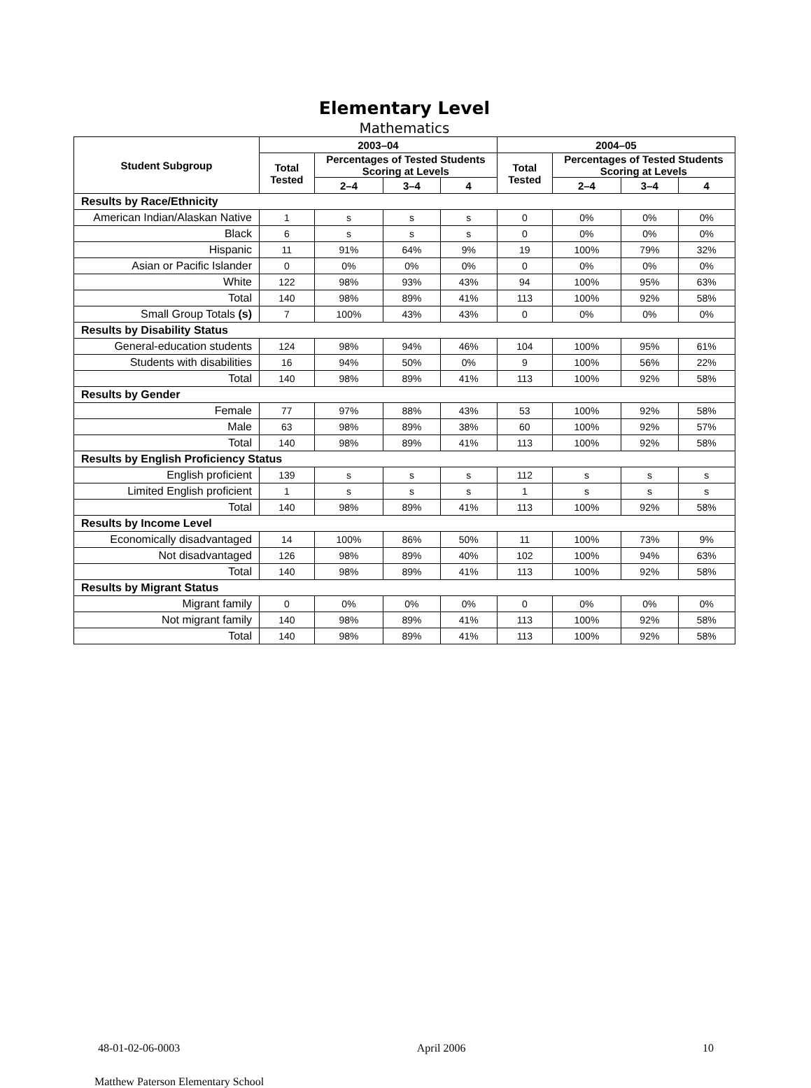Elementary Level
Mathematics
| Student Subgroup | 2003–04 | | | | 2004–05 | | | |
| --- | --- | --- | --- | --- | --- | --- | --- | --- |
| | Total Tested | Percentages of Tested Students Scoring at Levels | | | Total Tested | Percentages of Tested Students Scoring at Levels | | |
| | | 2–4 | 3–4 | 4 | | 2–4 | 3–4 | 4 |
| Results by Race/Ethnicity | | | | | | | | |
| American Indian/Alaskan Native | 1 | s | s | s | 0 | 0% | 0% | 0% |
| Black | 6 | s | s | s | 0 | 0% | 0% | 0% |
| Hispanic | 11 | 91% | 64% | 9% | 19 | 100% | 79% | 32% |
| Asian or Pacific Islander | 0 | 0% | 0% | 0% | 0 | 0% | 0% | 0% |
| White | 122 | 98% | 93% | 43% | 94 | 100% | 95% | 63% |
| Total | 140 | 98% | 89% | 41% | 113 | 100% | 92% | 58% |
| Small Group Totals (s) | 7 | 100% | 43% | 43% | 0 | 0% | 0% | 0% |
| Results by Disability Status | | | | | | | | |
| General-education students | 124 | 98% | 94% | 46% | 104 | 100% | 95% | 61% |
| Students with disabilities | 16 | 94% | 50% | 0% | 9 | 100% | 56% | 22% |
| Total | 140 | 98% | 89% | 41% | 113 | 100% | 92% | 58% |
| Results by Gender | | | | | | | | |
| Female | 77 | 97% | 88% | 43% | 53 | 100% | 92% | 58% |
| Male | 63 | 98% | 89% | 38% | 60 | 100% | 92% | 57% |
| Total | 140 | 98% | 89% | 41% | 113 | 100% | 92% | 58% |
| Results by English Proficiency Status | | | | | | | | |
| English proficient | 139 | s | s | s | 112 | s | s | s |
| Limited English proficient | 1 | s | s | s | 1 | s | s | s |
| Total | 140 | 98% | 89% | 41% | 113 | 100% | 92% | 58% |
| Results by Income Level | | | | | | | | |
| Economically disadvantaged | 14 | 100% | 86% | 50% | 11 | 100% | 73% | 9% |
| Not disadvantaged | 126 | 98% | 89% | 40% | 102 | 100% | 94% | 63% |
| Total | 140 | 98% | 89% | 41% | 113 | 100% | 92% | 58% |
| Results by Migrant Status | | | | | | | | |
| Migrant family | 0 | 0% | 0% | 0% | 0 | 0% | 0% | 0% |
| Not migrant family | 140 | 98% | 89% | 41% | 113 | 100% | 92% | 58% |
| Total | 140 | 98% | 89% | 41% | 113 | 100% | 92% | 58% |
48-01-02-06-0003 April 2006 10
Matthew Paterson Elementary School